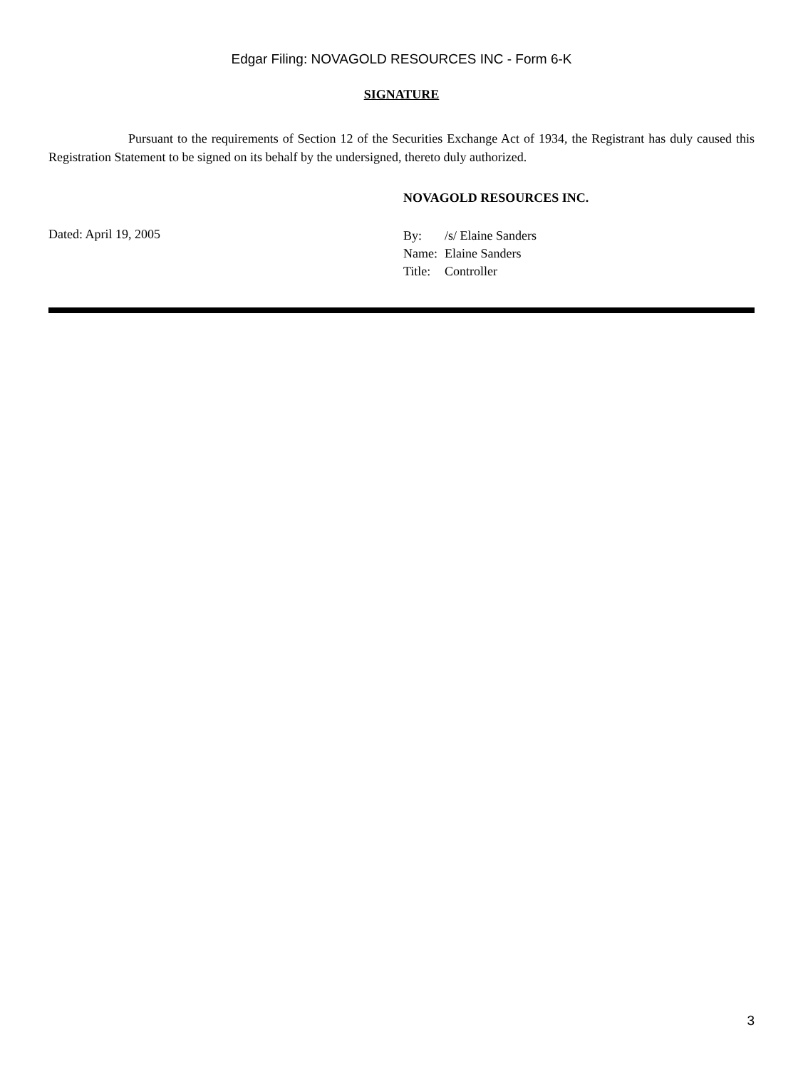Edgar Filing: NOVAGOLD RESOURCES INC - Form 6-K
SIGNATURE
Pursuant to the requirements of Section 12 of the Securities Exchange Act of 1934, the Registrant has duly caused this Registration Statement to be signed on its behalf by the undersigned, thereto duly authorized.
NOVAGOLD RESOURCES INC.
Dated: April 19, 2005
| By: | /s/ Elaine Sanders |
| Name: | Elaine Sanders |
| Title: | Controller |
3